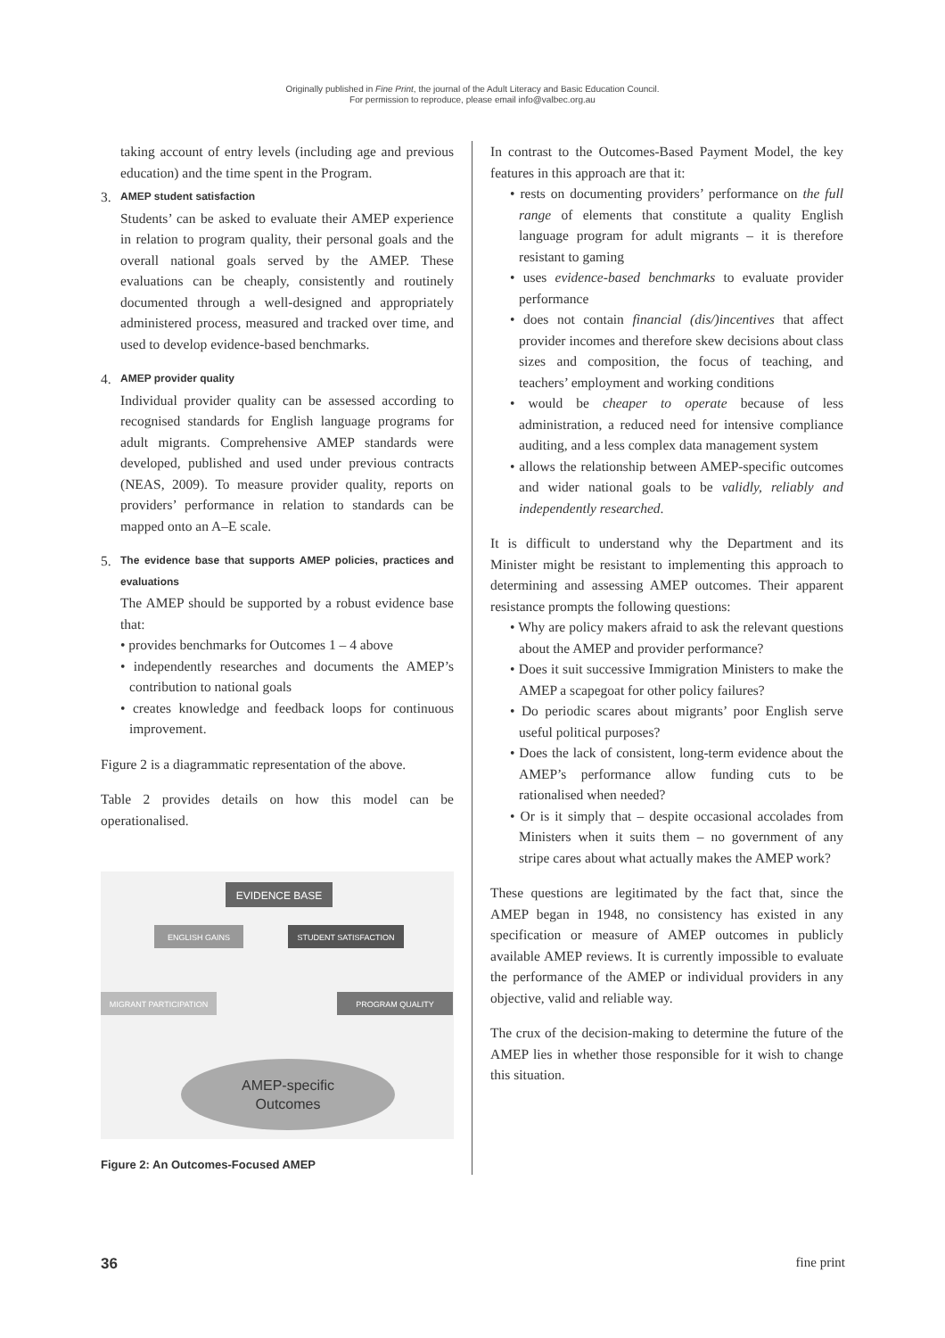Originally published in Fine Print, the journal of the Adult Literacy and Basic Education Council.
For permission to reproduce, please email info@valbec.org.au
taking account of entry levels (including age and previous education) and the time spent in the Program.
3.
AMEP student satisfaction
Students’ can be asked to evaluate their AMEP experience in relation to program quality, their personal goals and the overall national goals served by the AMEP. These evaluations can be cheaply, consistently and routinely documented through a well-designed and appropriately administered process, measured and tracked over time, and used to develop evidence-based benchmarks.
4.
AMEP provider quality
Individual provider quality can be assessed according to recognised standards for English language programs for adult migrants. Comprehensive AMEP standards were developed, published and used under previous contracts (NEAS, 2009). To measure provider quality, reports on providers’ performance in relation to standards can be mapped onto an A–E scale.
5.
The evidence base that supports AMEP policies, practices and evaluations
The AMEP should be supported by a robust evidence base that:
• provides benchmarks for Outcomes 1 – 4 above
• independently researches and documents the AMEP’s contribution to national goals
• creates knowledge and feedback loops for continuous improvement.
Figure 2 is a diagrammatic representation of the above.
Table 2 provides details on how this model can be operationalised.
EVIDENCE BASE
ENGLISH GAINS
STUDENT SATISFACTION
MIGRANT PARTICIPATION
PROGRAM QUALITY
AMEP-specific
Outcomes
Figure 2: An Outcomes-Focused AMEP
In contrast to the Outcomes-Based Payment Model, the key features in this approach are that it:
• rests on documenting providers’ performance on the full range of elements that constitute a quality English language program for adult migrants – it is therefore resistant to gaming
• uses evidence-based benchmarks to evaluate provider performance
• does not contain financial (dis/)incentives that affect provider incomes and therefore skew decisions about class sizes and composition, the focus of teaching, and teachers’ employment and working conditions
• would be cheaper to operate because of less administration, a reduced need for intensive compliance auditing, and a less complex data management system
• allows the relationship between AMEP-specific outcomes and wider national goals to be validly, reliably and independently researched.
It is difficult to understand why the Department and its Minister might be resistant to implementing this approach to determining and assessing AMEP outcomes. Their apparent resistance prompts the following questions:
• Why are policy makers afraid to ask the relevant questions about the AMEP and provider performance?
• Does it suit successive Immigration Ministers to make the AMEP a scapegoat for other policy failures?
• Do periodic scares about migrants’ poor English serve useful political purposes?
• Does the lack of consistent, long-term evidence about the AMEP’s performance allow funding cuts to be rationalised when needed?
• Or is it simply that – despite occasional accolades from Ministers when it suits them – no government of any stripe cares about what actually makes the AMEP work?
These questions are legitimated by the fact that, since the AMEP began in 1948, no consistency has existed in any specification or measure of AMEP outcomes in publicly available AMEP reviews. It is currently impossible to evaluate the performance of the AMEP or individual providers in any objective, valid and reliable way.
The crux of the decision-making to determine the future of the AMEP lies in whether those responsible for it wish to change this situation.
36 fine print